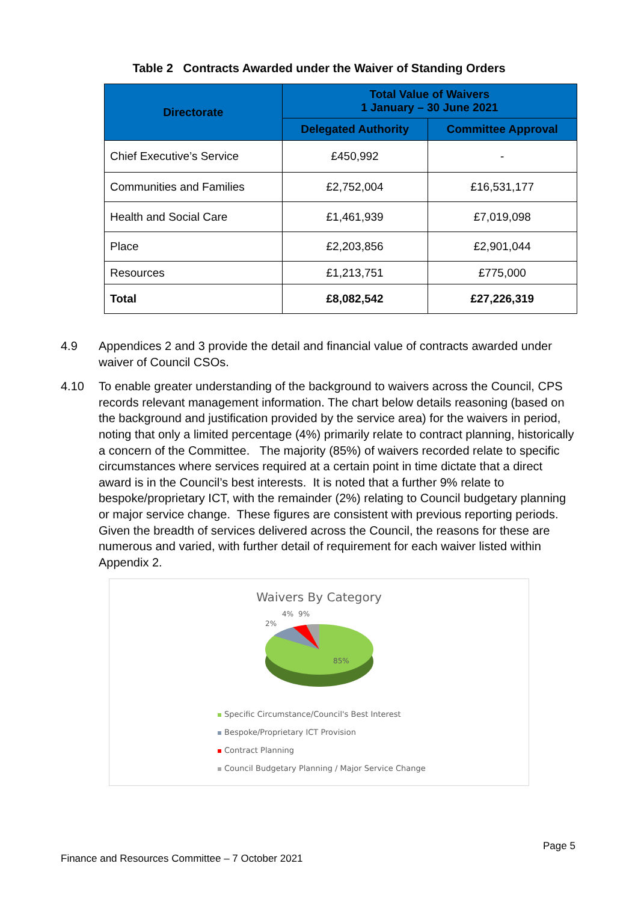Table 2 Contracts Awarded under the Waiver of Standing Orders
| Directorate | Total Value of Waivers 1 January – 30 June 2021 | |
| --- | --- | --- |
| | Delegated Authority | Committee Approval |
| Chief Executive’s Service | £450,992 | - |
| Communities and Families | £2,752,004 | £16,531,177 |
| Health and Social Care | £1,461,939 | £7,019,098 |
| Place | £2,203,856 | £2,901,044 |
| Resources | £1,213,751 | £775,000 |
| Total | £8,082,542 | £27,226,319 |
4.9 Appendices 2 and 3 provide the detail and financial value of contracts awarded under waiver of Council CSOs.
4.10 To enable greater understanding of the background to waivers across the Council, CPS records relevant management information. The chart below details reasoning (based on the background and justification provided by the service area) for the waivers in period, noting that only a limited percentage (4%) primarily relate to contract planning, historically a concern of the Committee. The majority (85%) of waivers recorded relate to specific circumstances where services required at a certain point in time dictate that a direct award is in the Council’s best interests. It is noted that a further 9% relate to bespoke/proprietary ICT, with the remainder (2%) relating to Council budgetary planning or major service change. These figures are consistent with previous reporting periods. Given the breadth of services delivered across the Council, the reasons for these are numerous and varied, with further detail of requirement for each waiver listed within Appendix 2.
Waivers By Category
4%
9%
2%
85%
Specific Circumstance/Council's Best Interest
Bespoke/Proprietary ICT Provision
Contract Planning
Council Budgetary Planning / Major Service Change
Page 5
Finance and Resources Committee – 7 October 2021